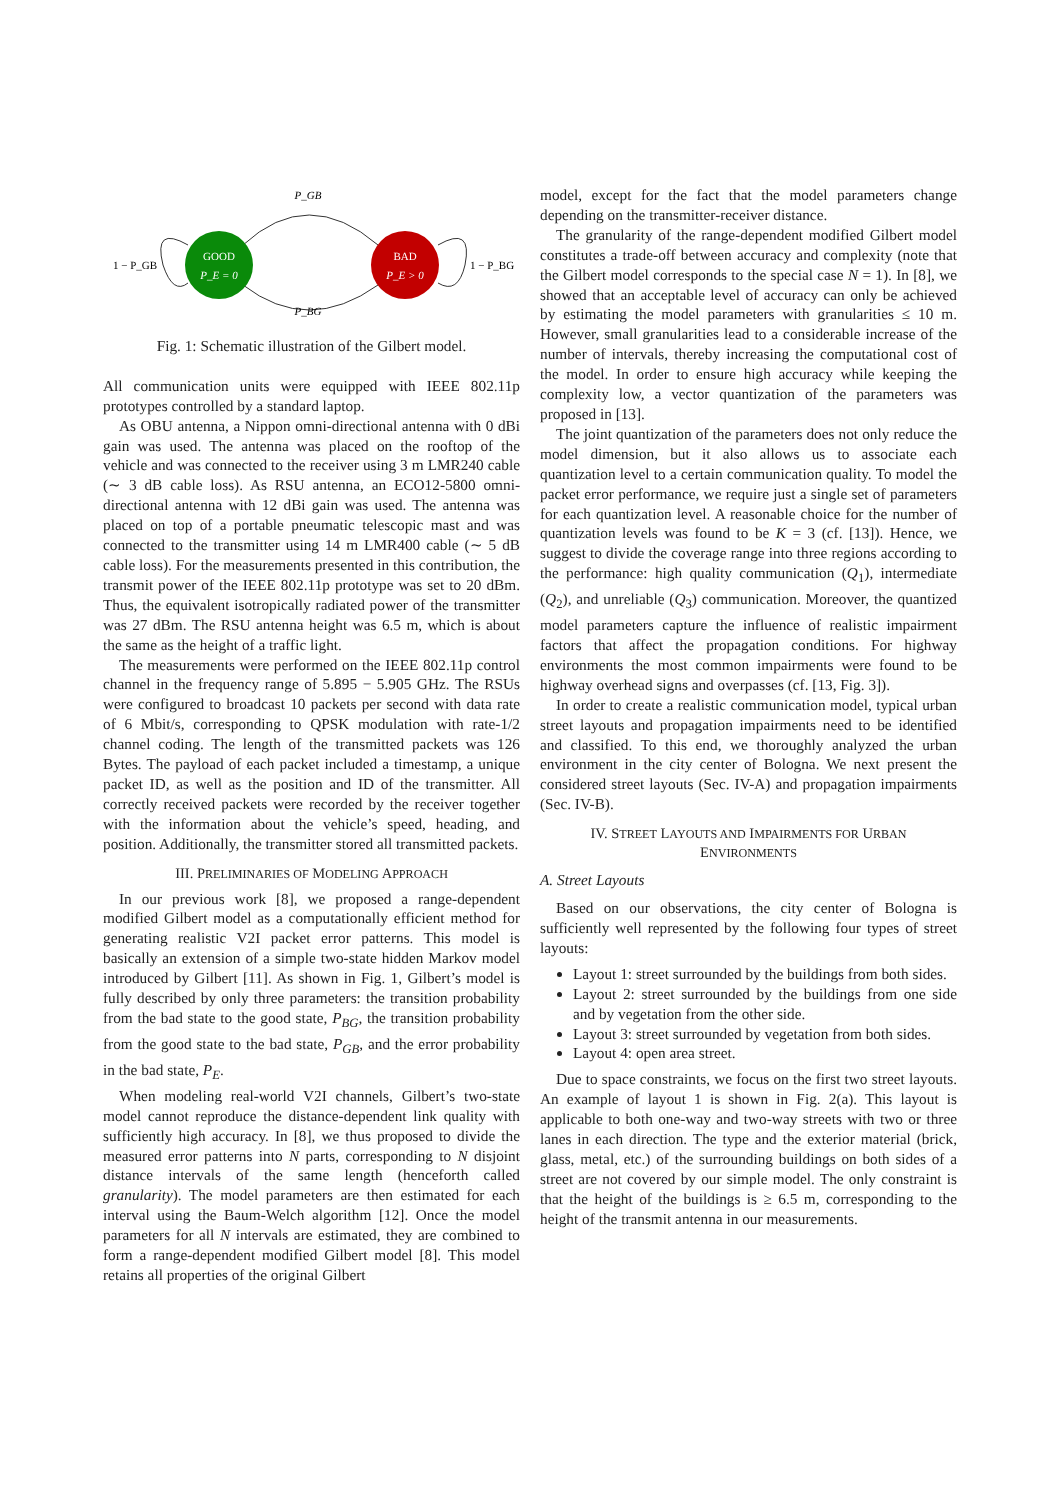GOOD
P_E = 0
BAD
P_E > 0
P_GB
P_BG
1 − P_GB
1 − P_BG
Fig. 1: Schematic illustration of the Gilbert model.
All communication units were equipped with IEEE 802.11p prototypes controlled by a standard laptop.
As OBU antenna, a Nippon omni-directional antenna with 0 dBi gain was used. The antenna was placed on the rooftop of the vehicle and was connected to the receiver using 3 m LMR240 cable (∼ 3 dB cable loss). As RSU antenna, an ECO12-5800 omni-directional antenna with 12 dBi gain was used. The antenna was placed on top of a portable pneumatic telescopic mast and was connected to the transmitter using 14 m LMR400 cable (∼ 5 dB cable loss). For the measurements presented in this contribution, the transmit power of the IEEE 802.11p prototype was set to 20 dBm. Thus, the equivalent isotropically radiated power of the transmitter was 27 dBm. The RSU antenna height was 6.5 m, which is about the same as the height of a traffic light.
The measurements were performed on the IEEE 802.11p control channel in the frequency range of 5.895 − 5.905 GHz. The RSUs were configured to broadcast 10 packets per second with data rate of 6 Mbit/s, corresponding to QPSK modulation with rate-1/2 channel coding. The length of the transmitted packets was 126 Bytes. The payload of each packet included a timestamp, a unique packet ID, as well as the position and ID of the transmitter. All correctly received packets were recorded by the receiver together with the information about the vehicle’s speed, heading, and position. Additionally, the transmitter stored all transmitted packets.
III. PRELIMINARIES OF MODELING APPROACH
In our previous work [8], we proposed a range-dependent modified Gilbert model as a computationally efficient method for generating realistic V2I packet error patterns. This model is basically an extension of a simple two-state hidden Markov model introduced by Gilbert [11]. As shown in Fig. 1, Gilbert’s model is fully described by only three parameters: the transition probability from the bad state to the good state, P<sub>BG</sub>, the transition probability from the good state to the bad state, P<sub>GB</sub>, and the error probability in the bad state, P<sub>E</sub>.
When modeling real-world V2I channels, Gilbert’s two-state model cannot reproduce the distance-dependent link quality with sufficiently high accuracy. In [8], we thus proposed to divide the measured error patterns into N parts, corresponding to N disjoint distance intervals of the same length (henceforth called granularity). The model parameters are then estimated for each interval using the Baum-Welch algorithm [12]. Once the model parameters for all N intervals are estimated, they are combined to form a range-dependent modified Gilbert model [8]. This model retains all properties of the original Gilbert
model, except for the fact that the model parameters change depending on the transmitter-receiver distance.
The granularity of the range-dependent modified Gilbert model constitutes a trade-off between accuracy and complexity (note that the Gilbert model corresponds to the special case N = 1). In [8], we showed that an acceptable level of accuracy can only be achieved by estimating the model parameters with granularities ≤ 10 m. However, small granularities lead to a considerable increase of the number of intervals, thereby increasing the computational cost of the model. In order to ensure high accuracy while keeping the complexity low, a vector quantization of the parameters was proposed in [13].
The joint quantization of the parameters does not only reduce the model dimension, but it also allows us to associate each quantization level to a certain communication quality. To model the packet error performance, we require just a single set of parameters for each quantization level. A reasonable choice for the number of quantization levels was found to be K = 3 (cf. [13]). Hence, we suggest to divide the coverage range into three regions according to the performance: high quality communication (Q<sub>1</sub>), intermediate (Q<sub>2</sub>), and unreliable (Q<sub>3</sub>) communication. Moreover, the quantized model parameters capture the influence of realistic impairment factors that affect the propagation conditions. For highway environments the most common impairments were found to be highway overhead signs and overpasses (cf. [13, Fig. 3]).
In order to create a realistic communication model, typical urban street layouts and propagation impairments need to be identified and classified. To this end, we thoroughly analyzed the urban environment in the city center of Bologna. We next present the considered street layouts (Sec. IV-A) and propagation impairments (Sec. IV-B).
IV. STREET LAYOUTS AND IMPAIRMENTS FOR URBAN
ENVIRONMENTS
A. Street Layouts
Based on our observations, the city center of Bologna is sufficiently well represented by the following four types of street layouts:
Layout 1: street surrounded by the buildings from both sides.
Layout 2: street surrounded by the buildings from one side and by vegetation from the other side.
Layout 3: street surrounded by vegetation from both sides.
Layout 4: open area street.
Due to space constraints, we focus on the first two street layouts. An example of layout 1 is shown in Fig. 2(a). This layout is applicable to both one-way and two-way streets with two or three lanes in each direction. The type and the exterior material (brick, glass, metal, etc.) of the surrounding buildings on both sides of a street are not covered by our simple model. The only constraint is that the height of the buildings is ≥ 6.5 m, corresponding to the height of the transmit antenna in our measurements.